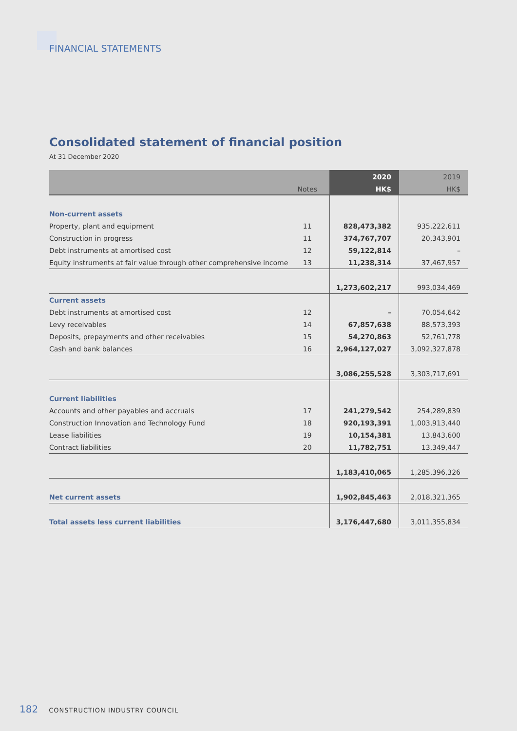FINANCIAL STATEMENTS
Consolidated statement of financial position
At 31 December 2020
| | | 2020 | 2019 |
| --- | --- | --- | --- |
| | Notes | HK$ | HK$ |
| Non-current assets | | | |
| Property, plant and equipment | 11 | 828,473,382 | 935,222,611 |
| Construction in progress | 11 | 374,767,707 | 20,343,901 |
| Debt instruments at amortised cost | 12 | 59,122,814 | – |
| Equity instruments at fair value through other comprehensive income | 13 | 11,238,314 | 37,467,957 |
| | | 1,273,602,217 | 993,034,469 |
| Current assets | | | |
| Debt instruments at amortised cost | 12 | – | 70,054,642 |
| Levy receivables | 14 | 67,857,638 | 88,573,393 |
| Deposits, prepayments and other receivables | 15 | 54,270,863 | 52,761,778 |
| Cash and bank balances | 16 | 2,964,127,027 | 3,092,327,878 |
| | | 3,086,255,528 | 3,303,717,691 |
| Current liabilities | | | |
| Accounts and other payables and accruals | 17 | 241,279,542 | 254,289,839 |
| Construction Innovation and Technology Fund | 18 | 920,193,391 | 1,003,913,440 |
| Lease liabilities | 19 | 10,154,381 | 13,843,600 |
| Contract liabilities | 20 | 11,782,751 | 13,349,447 |
| | | 1,183,410,065 | 1,285,396,326 |
| Net current assets | | 1,902,845,463 | 2,018,321,365 |
| Total assets less current liabilities | | 3,176,447,680 | 3,011,355,834 |
182 CONSTRUCTION INDUSTRY COUNCIL